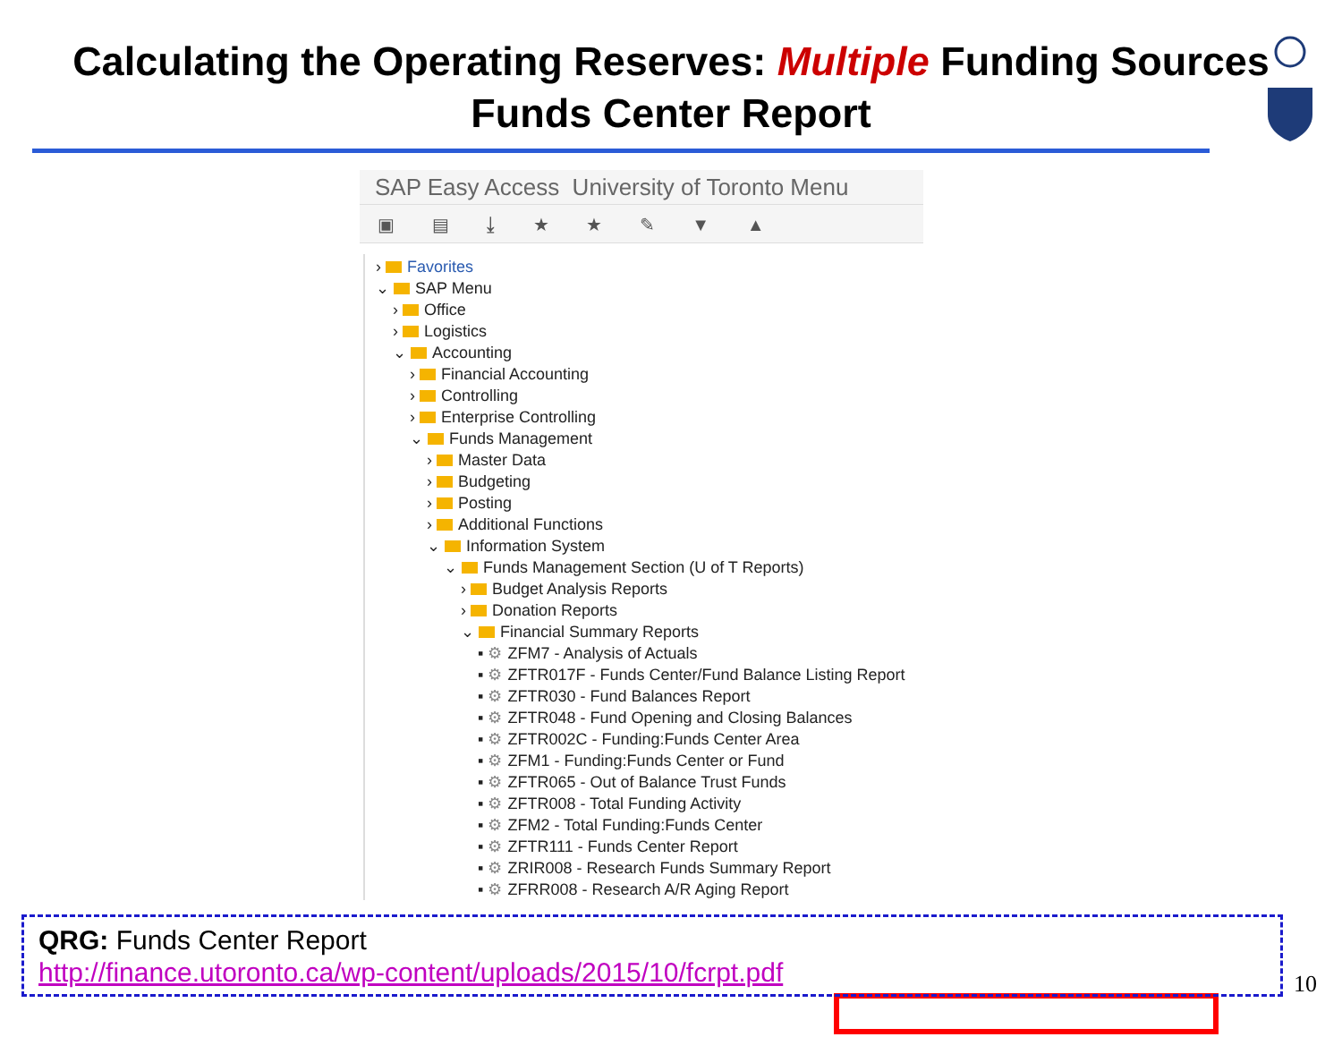Calculating the Operating Reserves: Multiple Funding Sources
Funds Center Report
SAP Easy Access University of Toronto Menu
▣ ▤ ⤓ ★ ★ ✎ ▼ ▲
› Favorites
⌄ SAP Menu
› Office
› Logistics
⌄ Accounting
› Financial Accounting
› Controlling
› Enterprise Controlling
⌄ Funds Management
› Master Data
› Budgeting
› Posting
› Additional Functions
⌄ Information System
⌄ Funds Management Section (U of T Reports)
› Budget Analysis Reports
› Donation Reports
⌄ Financial Summary Reports
▪ ⚙ ZFM7 - Analysis of Actuals
▪ ⚙ ZFTR017F - Funds Center/Fund Balance Listing Report
▪ ⚙ ZFTR030 - Fund Balances Report
▪ ⚙ ZFTR048 - Fund Opening and Closing Balances
▪ ⚙ ZFTR002C - Funding:Funds Center Area
▪ ⚙ ZFM1 - Funding:Funds Center or Fund
▪ ⚙ ZFTR065 - Out of Balance Trust Funds
▪ ⚙ ZFTR008 - Total Funding Activity
▪ ⚙ ZFM2 - Total Funding:Funds Center
▪ ⚙ ZFTR111 - Funds Center Report
▪ ⚙ ZRIR008 - Research Funds Summary Report
▪ ⚙ ZFRR008 - Research A/R Aging Report
QRG: Funds Center Report
http://finance.utoronto.ca/wp-content/uploads/2015/10/fcrpt.pdf
10